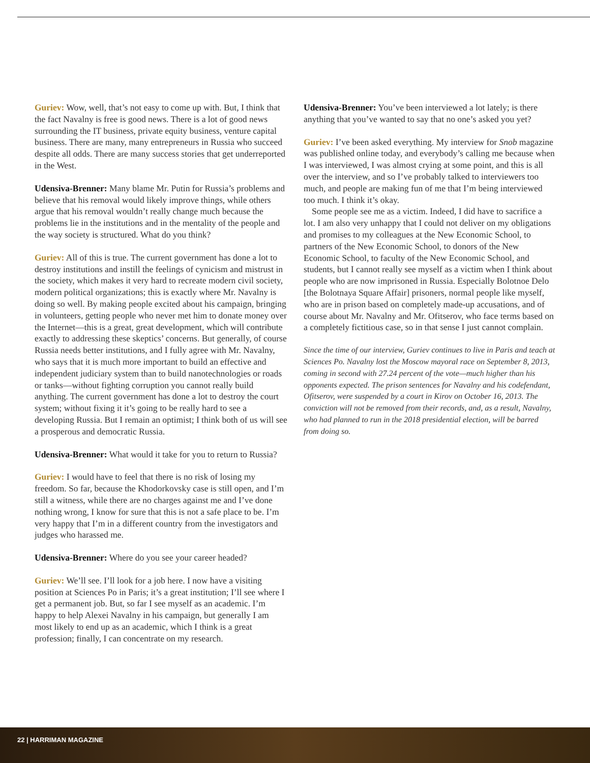Guriev: Wow, well, that’s not easy to come up with. But, I think that the fact Navalny is free is good news. There is a lot of good news surrounding the IT business, private equity business, venture capital business. There are many, many entrepreneurs in Russia who succeed despite all odds. There are many success stories that get underreported in the West.
Udensiva-Brenner: Many blame Mr. Putin for Russia’s problems and believe that his removal would likely improve things, while others argue that his removal wouldn’t really change much because the problems lie in the institutions and in the mentality of the people and the way society is structured. What do you think?
Guriev: All of this is true. The current government has done a lot to destroy institutions and instill the feelings of cynicism and mistrust in the society, which makes it very hard to recreate modern civil society, modern political organizations; this is exactly where Mr. Navalny is doing so well. By making people excited about his campaign, bringing in volunteers, getting people who never met him to donate money over the Internet—this is a great, great development, which will contribute exactly to addressing these skeptics’ concerns. But generally, of course Russia needs better institutions, and I fully agree with Mr. Navalny, who says that it is much more important to build an effective and independent judiciary system than to build nanotechnologies or roads or tanks—without fighting corruption you cannot really build anything. The current government has done a lot to destroy the court system; without fixing it it’s going to be really hard to see a developing Russia. But I remain an optimist; I think both of us will see a prosperous and democratic Russia.
Udensiva-Brenner: What would it take for you to return to Russia?
Guriev: I would have to feel that there is no risk of losing my freedom. So far, because the Khodorkovsky case is still open, and I’m still a witness, while there are no charges against me and I’ve done nothing wrong, I know for sure that this is not a safe place to be. I’m very happy that I’m in a different country from the investigators and judges who harassed me.
Udensiva-Brenner: Where do you see your career headed?
Guriev: We’ll see. I’ll look for a job here. I now have a visiting position at Sciences Po in Paris; it’s a great institution; I’ll see where I get a permanent job. But, so far I see myself as an academic. I’m happy to help Alexei Navalny in his campaign, but generally I am most likely to end up as an academic, which I think is a great profession; finally, I can concentrate on my research.
Udensiva-Brenner: You’ve been interviewed a lot lately; is there anything that you’ve wanted to say that no one’s asked you yet?
Guriev: I’ve been asked everything. My interview for Snob magazine was published online today, and everybody’s calling me because when I was interviewed, I was almost crying at some point, and this is all over the interview, and so I’ve probably talked to interviewers too much, and people are making fun of me that I’m being interviewed too much. I think it’s okay.
Some people see me as a victim. Indeed, I did have to sacrifice a lot. I am also very unhappy that I could not deliver on my obligations and promises to my colleagues at the New Economic School, to partners of the New Economic School, to donors of the New Economic School, to faculty of the New Economic School, and students, but I cannot really see myself as a victim when I think about people who are now imprisoned in Russia. Especially Bolotnoe Delo [the Bolotnaya Square Affair] prisoners, normal people like myself, who are in prison based on completely made-up accusations, and of course about Mr. Navalny and Mr. Ofitserov, who face terms based on a completely fictitious case, so in that sense I just cannot complain.
Since the time of our interview, Guriev continues to live in Paris and teach at Sciences Po. Navalny lost the Moscow mayoral race on September 8, 2013, coming in second with 27.24 percent of the vote—much higher than his opponents expected. The prison sentences for Navalny and his codefendant, Ofitserov, were suspended by a court in Kirov on October 16, 2013. The conviction will not be removed from their records, and, as a result, Navalny, who had planned to run in the 2018 presidential election, will be barred from doing so.
22 | HARRIMAN MAGAZINE